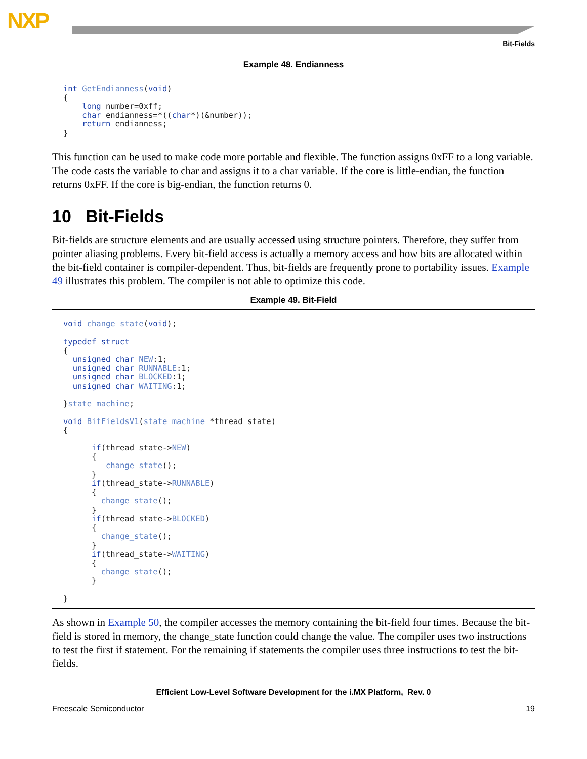NXP
Bit-Fields
Example 48. Endianness
int GetEndianness(void)
{
    long number=0xff;
    char endianness=*((char*)(&number));
    return endianness;
}
This function can be used to make code more portable and flexible. The function assigns 0xFF to a long variable. The code casts the variable to char and assigns it to a char variable. If the core is little-endian, the function returns 0xFF. If the core is big-endian, the function returns 0.
10 Bit-Fields
Bit-fields are structure elements and are usually accessed using structure pointers. Therefore, they suffer from pointer aliasing problems. Every bit-field access is actually a memory access and how bits are allocated within the bit-field container is compiler-dependent. Thus, bit-fields are frequently prone to portability issues. Example 49 illustrates this problem. The compiler is not able to optimize this code.
Example 49. Bit-Field
void change_state(void);

typedef struct
{
  unsigned char NEW:1;
  unsigned char RUNNABLE:1;
  unsigned char BLOCKED:1;
  unsigned char WAITING:1;

}state_machine;

void BitFieldsV1(state_machine *thread_state)
{

      if(thread_state->NEW)
      {
         change_state();
      }
      if(thread_state->RUNNABLE)
      {
        change_state();
      }
      if(thread_state->BLOCKED)
      {
        change_state();
      }
      if(thread_state->WAITING)
      {
        change_state();
      }

}
As shown in Example 50, the compiler accesses the memory containing the bit-field four times. Because the bit-field is stored in memory, the change_state function could change the value. The compiler uses two instructions to test the first if statement. For the remaining if statements the compiler uses three instructions to test the bit-fields.
Efficient Low-Level Software Development for the i.MX Platform, Rev. 0
Freescale Semiconductor 19